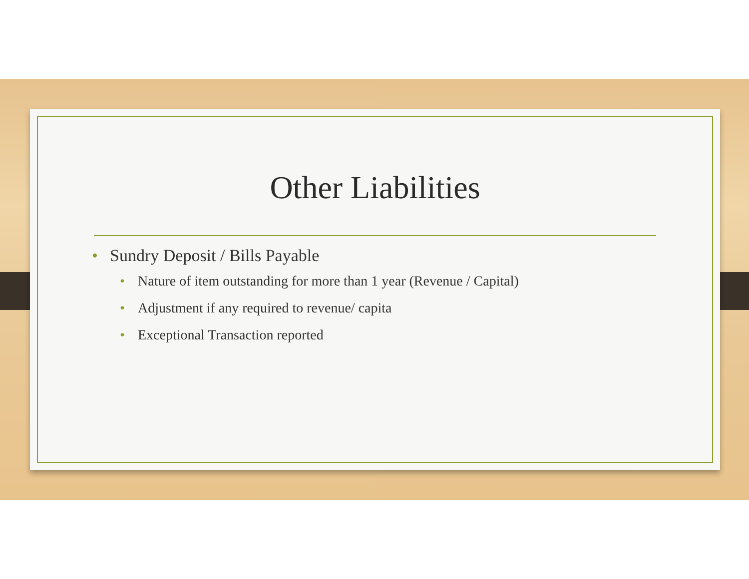Other Liabilities
• Sundry Deposit / Bills Payable
• Nature of item outstanding for more than 1 year (Revenue / Capital)
• Adjustment if any required to revenue/ capita
• Exceptional Transaction reported